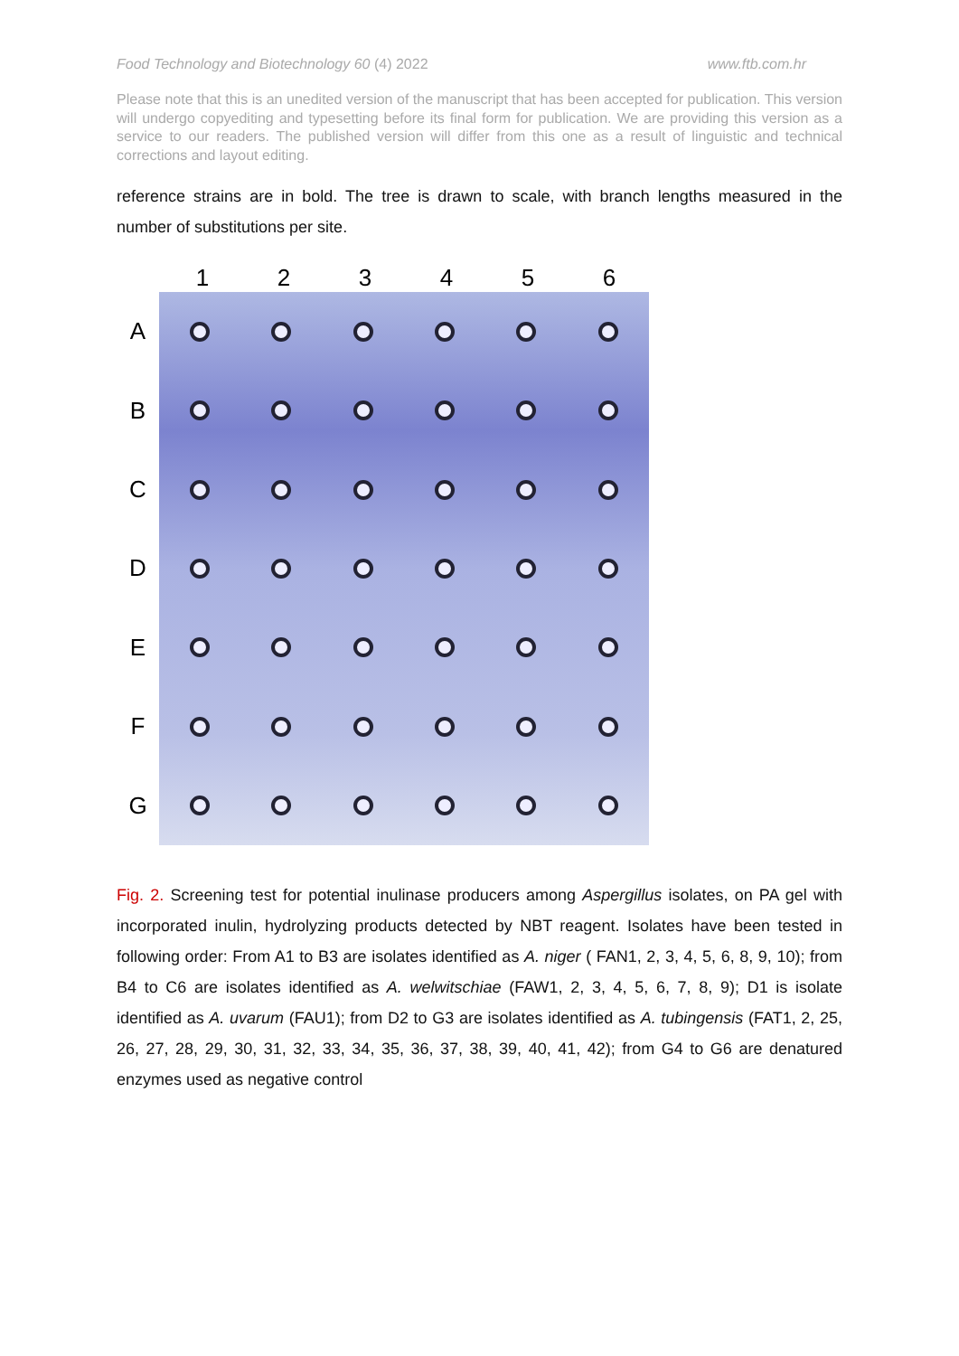Food Technology and Biotechnology 60 (4) 2022 www.ftb.com.hr
Please note that this is an unedited version of the manuscript that has been accepted for publication. This version will undergo copyediting and typesetting before its final form for publication. We are providing this version as a service to our readers. The published version will differ from this one as a result of linguistic and technical corrections and layout editing.
reference strains are in bold. The tree is drawn to scale, with branch lengths measured in the number of substitutions per site.
1 2 3 4 5 6
A
B
C
D
E
F
G
Fig. 2. Screening test for potential inulinase producers among Aspergillus isolates, on PA gel with incorporated inulin, hydrolyzing products detected by NBT reagent. Isolates have been tested in following order: From A1 to B3 are isolates identified as A. niger ( FAN1, 2, 3, 4, 5, 6, 8, 9, 10); from B4 to C6 are isolates identified as A. welwitschiae (FAW1, 2, 3, 4, 5, 6, 7, 8, 9); D1 is isolate identified as A. uvarum (FAU1); from D2 to G3 are isolates identified as A. tubingensis (FAT1, 2, 25, 26, 27, 28, 29, 30, 31, 32, 33, 34, 35, 36, 37, 38, 39, 40, 41, 42); from G4 to G6 are denatured enzymes used as negative control